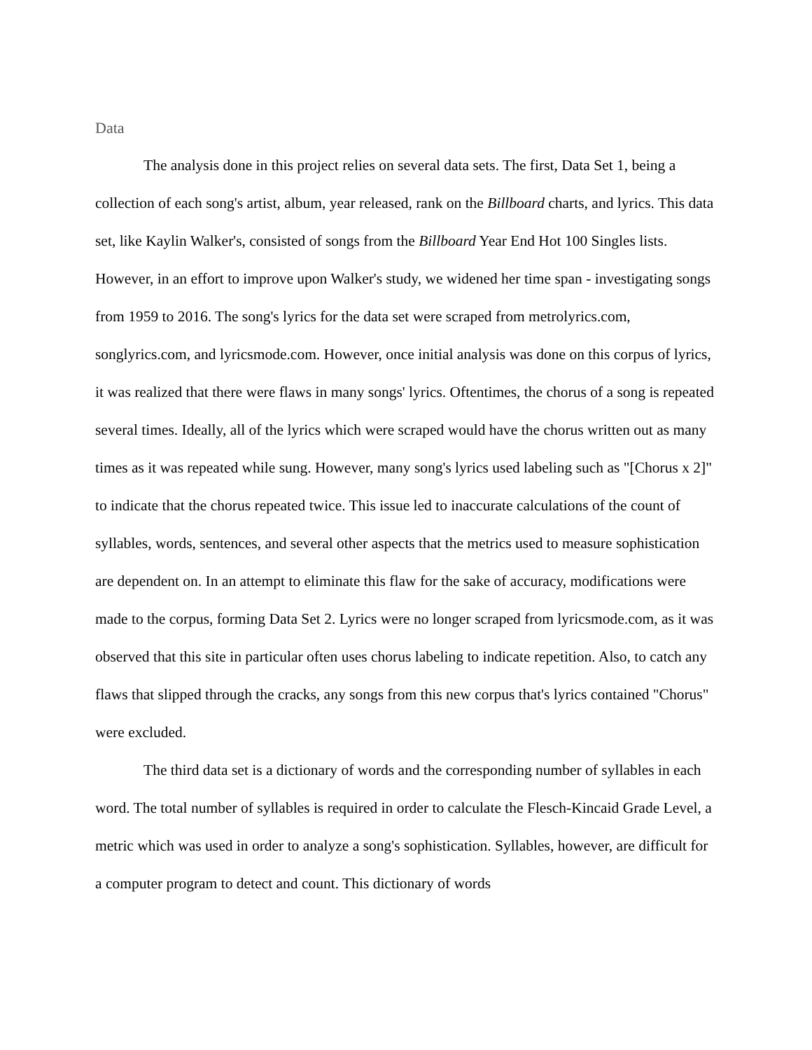Data
The analysis done in this project relies on several data sets. The first, Data Set 1, being a collection of each song's artist, album, year released, rank on the Billboard charts, and lyrics. This data set, like Kaylin Walker's, consisted of songs from the Billboard Year End Hot 100 Singles lists. However, in an effort to improve upon Walker's study, we widened her time span - investigating songs from 1959 to 2016. The song's lyrics for the data set were scraped from metrolyrics.com, songlyrics.com, and lyricsmode.com. However, once initial analysis was done on this corpus of lyrics, it was realized that there were flaws in many songs' lyrics. Oftentimes, the chorus of a song is repeated several times. Ideally, all of the lyrics which were scraped would have the chorus written out as many times as it was repeated while sung. However, many song's lyrics used labeling such as "[Chorus x 2]" to indicate that the chorus repeated twice. This issue led to inaccurate calculations of the count of syllables, words, sentences, and several other aspects that the metrics used to measure sophistication are dependent on. In an attempt to eliminate this flaw for the sake of accuracy, modifications were made to the corpus, forming Data Set 2. Lyrics were no longer scraped from lyricsmode.com, as it was observed that this site in particular often uses chorus labeling to indicate repetition. Also, to catch any flaws that slipped through the cracks, any songs from this new corpus that's lyrics contained "Chorus" were excluded.
The third data set is a dictionary of words and the corresponding number of syllables in each word. The total number of syllables is required in order to calculate the Flesch-Kincaid Grade Level, a metric which was used in order to analyze a song's sophistication. Syllables, however, are difficult for a computer program to detect and count. This dictionary of words